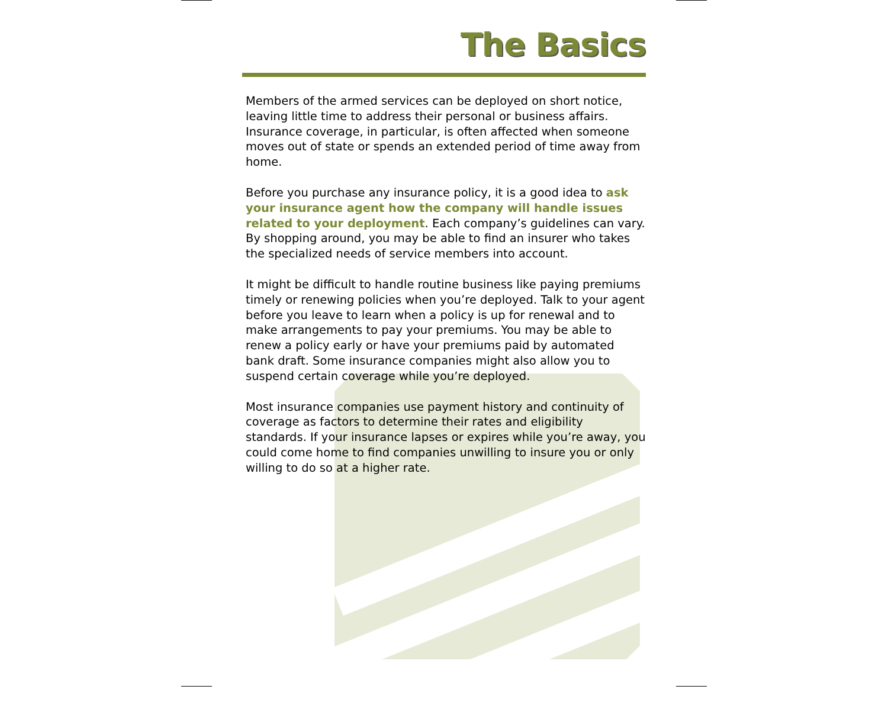The Basics
Members of the armed services can be deployed on short notice, leaving little time to address their personal or business affairs. Insurance coverage, in particular, is often affected when someone moves out of state or spends an extended period of time away from home.
Before you purchase any insurance policy, it is a good idea to ask your insurance agent how the company will handle issues related to your deployment. Each company’s guidelines can vary. By shopping around, you may be able to find an insurer who takes the specialized needs of service members into account.
It might be difficult to handle routine business like paying premiums timely or renewing policies when you’re deployed. Talk to your agent before you leave to learn when a policy is up for renewal and to make arrangements to pay your premiums. You may be able to renew a policy early or have your premiums paid by automated bank draft. Some insurance companies might also allow you to suspend certain coverage while you’re deployed.
Most insurance companies use payment history and continuity of coverage as factors to determine their rates and eligibility standards. If your insurance lapses or expires while you’re away, you could come home to find companies unwilling to insure you or only willing to do so at a higher rate.